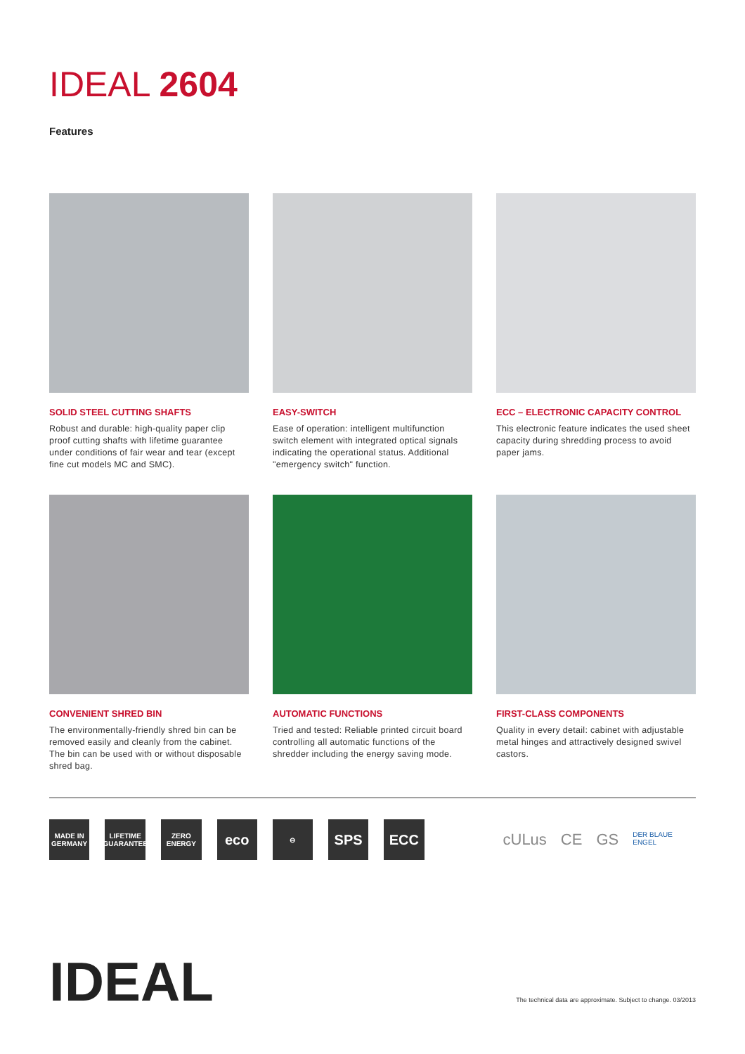IDEAL 2604
Features
SOLID STEEL CUTTING SHAFTS
Robust and durable: high-quality paper clip proof cutting shafts with lifetime guarantee under conditions of fair wear and tear (except fine cut models MC and SMC).
EASY-SWITCH
Ease of operation: intelligent multifunction switch element with integrated optical signals indicating the operational status. Additional "emergency switch" function.
ECC – ELECTRONIC CAPACITY CONTROL
This electronic feature indicates the used sheet capacity during shredding process to avoid paper jams.
CONVENIENT SHRED BIN
The environmentally-friendly shred bin can be removed easily and cleanly from the cabinet. The bin can be used with or without disposable shred bag.
AUTOMATIC FUNCTIONS
Tried and tested: Reliable printed circuit board controlling all automatic functions of the shredder including the energy saving mode.
FIRST-CLASS COMPONENTS
Quality in every detail: cabinet with adjustable metal hinges and attractively designed swivel castors.
MADE IN GERMANY
LIFETIME GUARANTEE
ZERO ENERGY
eco
⊖
SPS ECC
cULus CE GS DER BLAUE ENGEL
IDEAL
The technical data are approximate. Subject to change. 03/2013